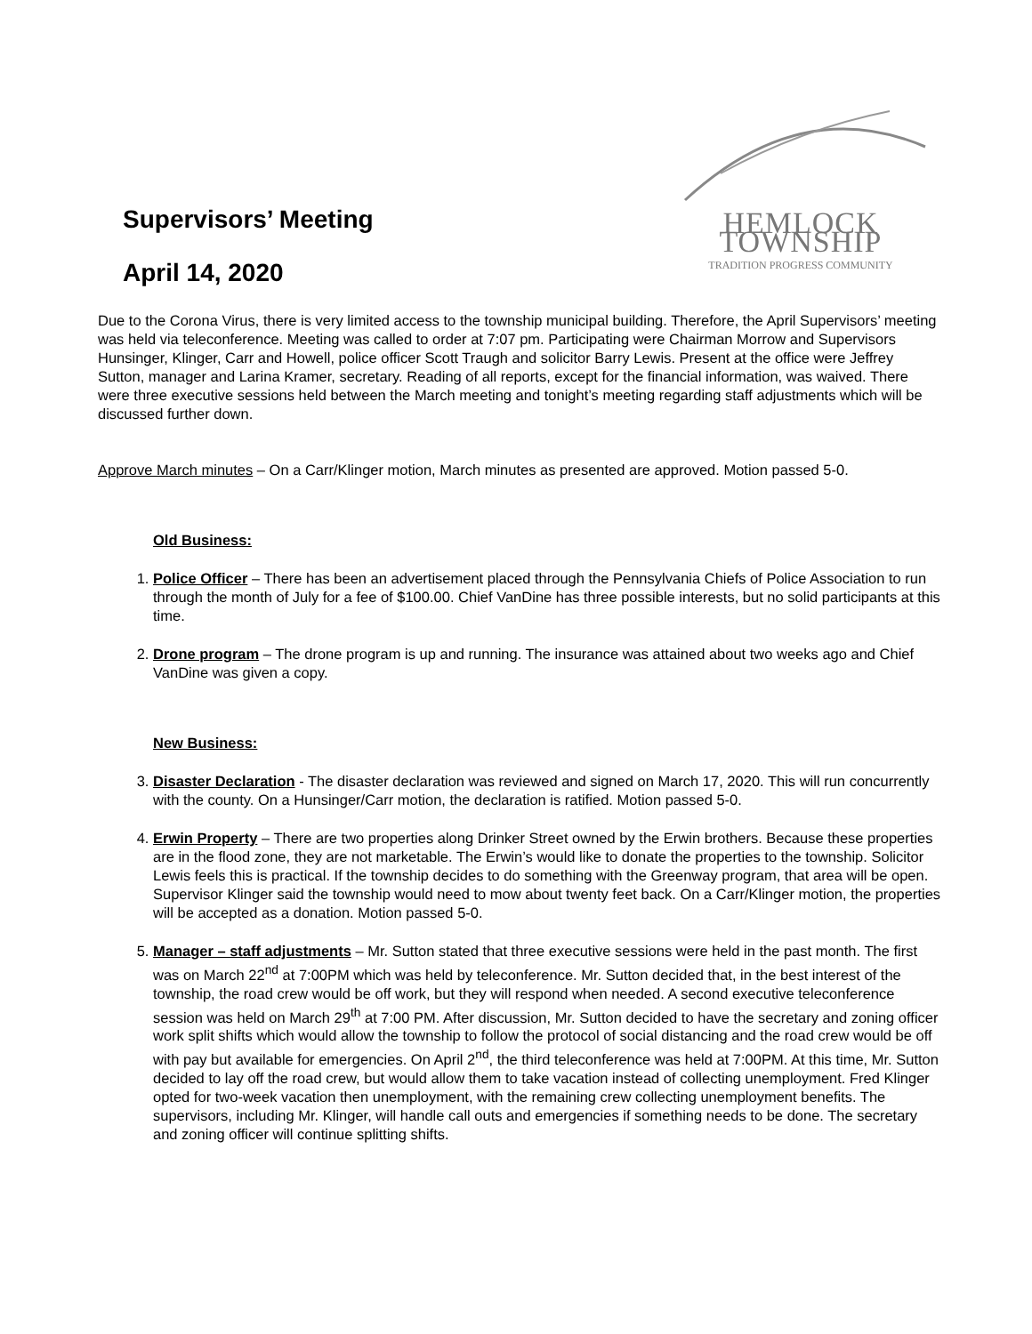Supervisors’ Meeting
April 14, 2020
HEMLOCK TOWNSHIP
TRADITION PROGRESS COMMUNITY
Due to the Corona Virus, there is very limited access to the township municipal building. Therefore, the April Supervisors’ meeting was held via teleconference. Meeting was called to order at 7:07 pm. Participating were Chairman Morrow and Supervisors Hunsinger, Klinger, Carr and Howell, police officer Scott Traugh and solicitor Barry Lewis. Present at the office were Jeffrey Sutton, manager and Larina Kramer, secretary. Reading of all reports, except for the financial information, was waived. There were three executive sessions held between the March meeting and tonight’s meeting regarding staff adjustments which will be discussed further down.
Approve March minutes – On a Carr/Klinger motion, March minutes as presented are approved. Motion passed 5-0.
Old Business:
1. Police Officer – There has been an advertisement placed through the Pennsylvania Chiefs of Police Association to run through the month of July for a fee of $100.00. Chief VanDine has three possible interests, but no solid participants at this time.
2. Drone program – The drone program is up and running. The insurance was attained about two weeks ago and Chief VanDine was given a copy.
New Business:
3. Disaster Declaration - The disaster declaration was reviewed and signed on March 17, 2020. This will run concurrently with the county. On a Hunsinger/Carr motion, the declaration is ratified. Motion passed 5-0.
4. Erwin Property – There are two properties along Drinker Street owned by the Erwin brothers. Because these properties are in the flood zone, they are not marketable. The Erwin’s would like to donate the properties to the township. Solicitor Lewis feels this is practical. If the township decides to do something with the Greenway program, that area will be open. Supervisor Klinger said the township would need to mow about twenty feet back. On a Carr/Klinger motion, the properties will be accepted as a donation. Motion passed 5-0.
5. Manager – staff adjustments – Mr. Sutton stated that three executive sessions were held in the past month. The first was on March 22<sup>nd</sup> at 7:00PM which was held by teleconference. Mr. Sutton decided that, in the best interest of the township, the road crew would be off work, but they will respond when needed. A second executive teleconference session was held on March 29<sup>th</sup> at 7:00 PM. After discussion, Mr. Sutton decided to have the secretary and zoning officer work split shifts which would allow the township to follow the protocol of social distancing and the road crew would be off with pay but available for emergencies. On April 2<sup>nd</sup>, the third teleconference was held at 7:00PM. At this time, Mr. Sutton decided to lay off the road crew, but would allow them to take vacation instead of collecting unemployment. Fred Klinger opted for two-week vacation then unemployment, with the remaining crew collecting unemployment benefits. The supervisors, including Mr. Klinger, will handle call outs and emergencies if something needs to be done. The secretary and zoning officer will continue splitting shifts.